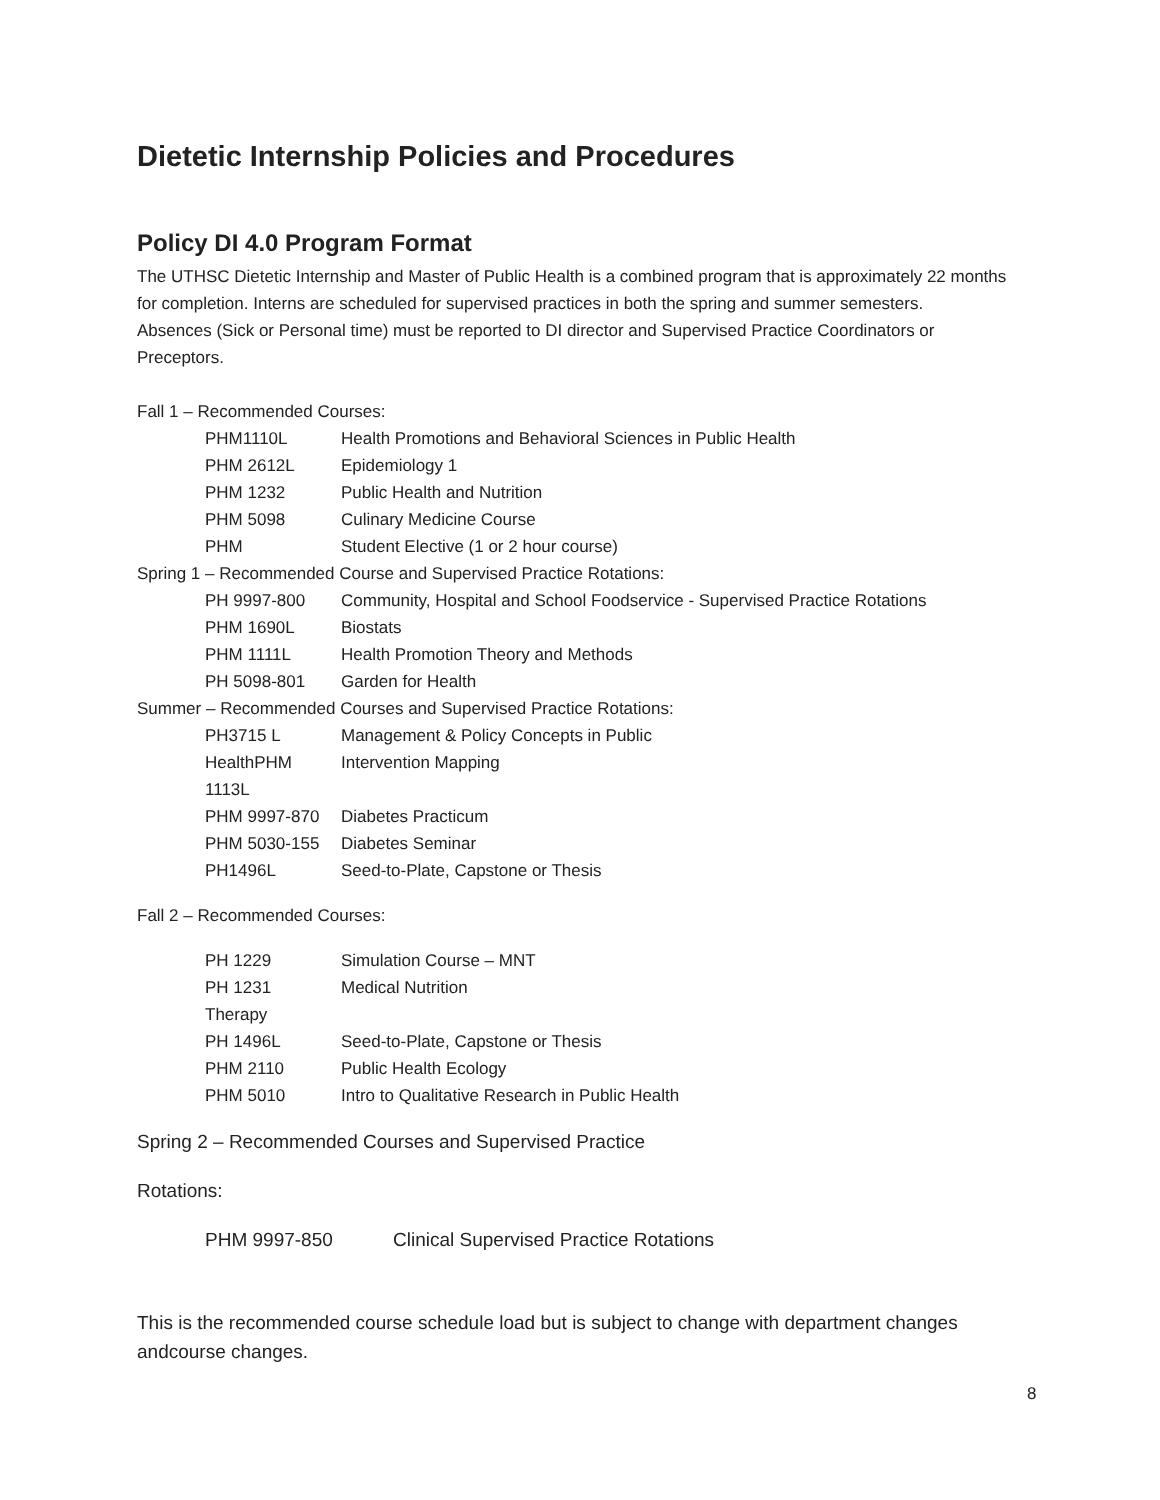Dietetic Internship Policies and Procedures
Policy DI 4.0 Program Format
The UTHSC Dietetic Internship and Master of Public Health is a combined program that is approximately 22 months for completion. Interns are scheduled for supervised practices in both the spring and summer semesters.
Absences (Sick or Personal time) must be reported to DI director and Supervised Practice Coordinators or Preceptors.
Fall 1 – Recommended Courses:
PHM1110L Health Promotions and Behavioral Sciences in Public Health
PHM 2612L Epidemiology 1
PHM 1232 Public Health and Nutrition
PHM 5098 Culinary Medicine Course
PHM Student Elective (1 or 2 hour course)
Spring 1 – Recommended Course and Supervised Practice Rotations:
PH 9997-800 Community, Hospital and School Foodservice - Supervised Practice Rotations
PHM 1690L Biostats
PHM 1111L Health Promotion Theory and Methods
PH 5098-801 Garden for Health
Summer – Recommended Courses and Supervised Practice Rotations:
PH3715 L Management & Policy Concepts in Public
HealthPHM 1113L Intervention Mapping
PHM 9997-870 Diabetes Practicum
PHM 5030-155 Diabetes Seminar
PH1496L Seed-to-Plate, Capstone or Thesis
Fall 2 – Recommended Courses:
PH 1229 Simulation Course – MNT
PH 1231 Medical Nutrition
Therapy
PH 1496L Seed-to-Plate, Capstone or Thesis
PHM 2110 Public Health Ecology
PHM 5010 Intro to Qualitative Research in Public Health
Spring 2 – Recommended Courses and Supervised Practice
Rotations:
PHM 9997-850 Clinical Supervised Practice Rotations
This is the recommended course schedule load but is subject to change with department changes andcourse changes.
8